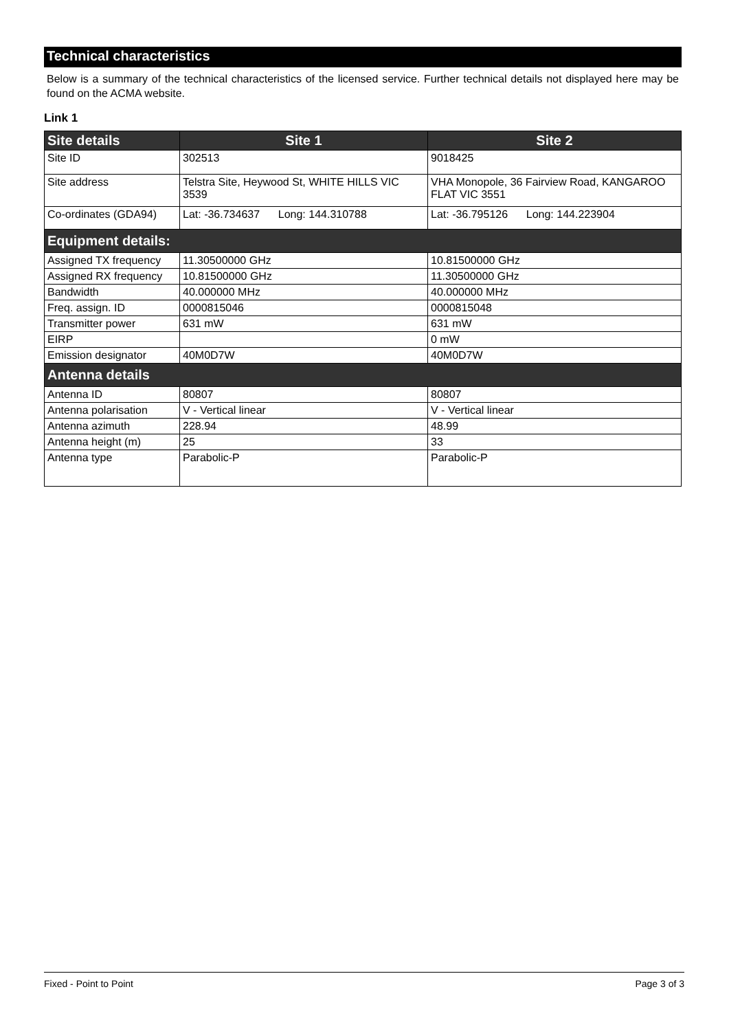Technical characteristics
Below is a summary of the technical characteristics of the licensed service. Further technical details not displayed here may be found on the ACMA website.
Link 1
| Site details | Site 1 | Site 2 |
| --- | --- | --- |
| Site ID | 302513 | 9018425 |
| Site address | Telstra Site, Heywood St, WHITE HILLS VIC 3539 | VHA Monopole, 36 Fairview Road, KANGAROO FLAT VIC 3551 |
| Co-ordinates (GDA94) | Lat: -36.734637 Long: 144.310788 | Lat: -36.795126 Long: 144.223904 |
| Equipment details: | | |
| Assigned TX frequency | 11.30500000 GHz | 10.81500000 GHz |
| Assigned RX frequency | 10.81500000 GHz | 11.30500000 GHz |
| Bandwidth | 40.000000 MHz | 40.000000 MHz |
| Freq. assign. ID | 0000815046 | 0000815048 |
| Transmitter power | 631 mW | 631 mW |
| EIRP | | 0 mW |
| Emission designator | 40M0D7W | 40M0D7W |
| Antenna details | | |
| Antenna ID | 80807 | 80807 |
| Antenna polarisation | V - Vertical linear | V - Vertical linear |
| Antenna azimuth | 228.94 | 48.99 |
| Antenna height (m) | 25 | 33 |
| Antenna type | Parabolic-P | Parabolic-P |
Fixed - Point to Point Page 3 of 3